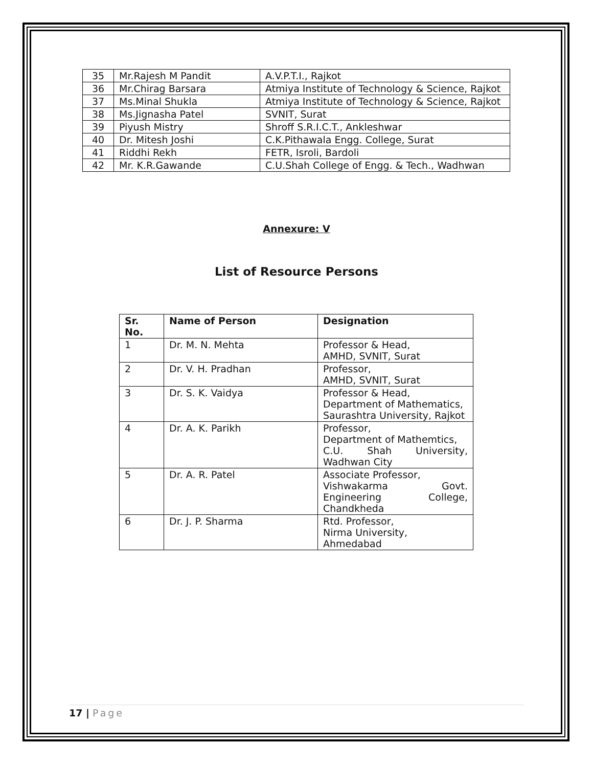| 35 | Mr.Rajesh M Pandit | A.V.P.T.I., Rajkot |
| 36 | Mr.Chirag Barsara | Atmiya Institute of Technology & Science, Rajkot |
| 37 | Ms.Minal Shukla | Atmiya Institute of Technology & Science, Rajkot |
| 38 | Ms.Jignasha Patel | SVNIT, Surat |
| 39 | Piyush Mistry | Shroff S.R.I.C.T., Ankleshwar |
| 40 | Dr. Mitesh Joshi | C.K.Pithawala Engg. College, Surat |
| 41 | Riddhi Rekh | FETR, Isroli, Bardoli |
| 42 | Mr. K.R.Gawande | C.U.Shah College of Engg. & Tech., Wadhwan |
Annexure: V
List of Resource Persons
| Sr. No. | Name of Person | Designation |
| --- | --- | --- |
| 1 | Dr. M. N. Mehta | Professor & Head, AMHD, SVNIT, Surat |
| 2 | Dr. V. H. Pradhan | Professor, AMHD, SVNIT, Surat |
| 3 | Dr. S. K. Vaidya | Professor & Head, Department of Mathematics, Saurashtra University, Rajkot |
| 4 | Dr. A. K. Parikh | Professor, Department of Mathemtics, C.U. Shah University, Wadhwan City |
| 5 | Dr. A. R. Patel | Associate Professor, Vishwakarma Govt. Engineering College, Chandkheda |
| 6 | Dr. J. P. Sharma | Rtd. Professor, Nirma University, Ahmedabad |
17 | Page